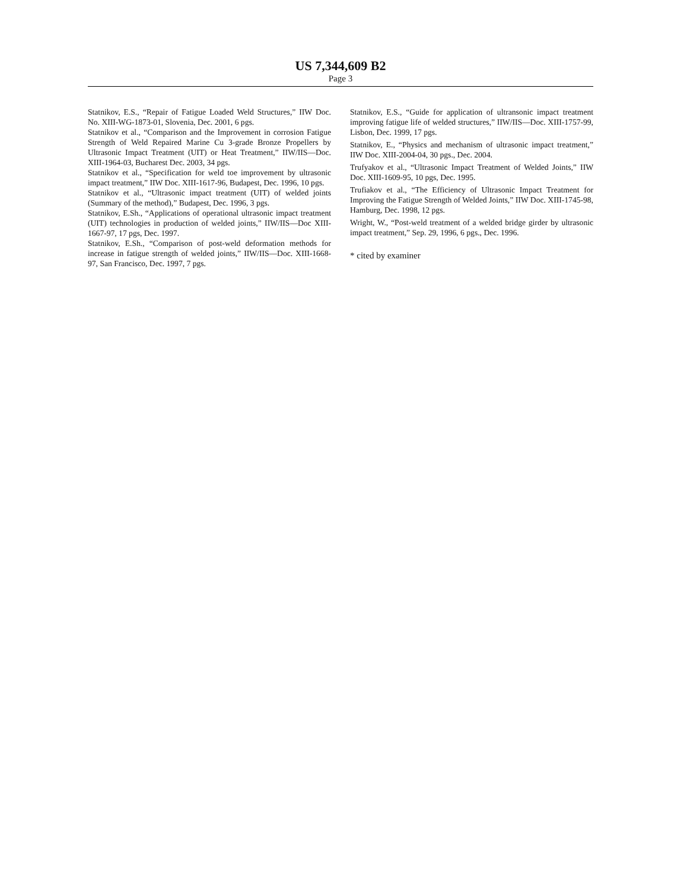US 7,344,609 B2
Page 3
Statnikov, E.S., “Repair of Fatigue Loaded Weld Structures,” IIW Doc. No. XIII-WG-1873-01, Slovenia, Dec. 2001, 6 pgs.
Statnikov et al., “Comparison and the Improvement in corrosion Fatigue Strength of Weld Repaired Marine Cu 3-grade Bronze Propellers by Ultrasonic Impact Treatment (UIT) or Heat Treatment,” IIW/IIS—Doc. XIII-1964-03, Bucharest Dec. 2003, 34 pgs.
Statnikov et al., “Specification for weld toe improvement by ultrasonic impact treatment,” IIW Doc. XIII-1617-96, Budapest, Dec. 1996, 10 pgs.
Statnikov et al., “Ultrasonic impact treatment (UIT) of welded joints (Summary of the method),” Budapest, Dec. 1996, 3 pgs.
Statnikov, E.Sh., “Applications of operational ultrasonic impact treatment (UIT) technologies in production of welded joints,” IIW/IIS—Doc XIII-1667-97, 17 pgs, Dec. 1997.
Statnikov, E.Sh., “Comparison of post-weld deformation methods for increase in fatigue strength of welded joints,” IIW/IIS—Doc. XIII-1668-97, San Francisco, Dec. 1997, 7 pgs.
Statnikov, E.S., “Guide for application of ultransonic impact treatment improving fatigue life of welded structures,” IIW/IIS—Doc. XIII-1757-99, Lisbon, Dec. 1999, 17 pgs.
Statnikov, E., “Physics and mechanism of ultrasonic impact treatment,” IIW Doc. XIII-2004-04, 30 pgs., Dec. 2004.
Trufyakov et al., “Ultrasonic Impact Treatment of Welded Joints,” IIW Doc. XIII-1609-95, 10 pgs, Dec. 1995.
Trufiakov et al., “The Efficiency of Ultrasonic Impact Treatment for Improving the Fatigue Strength of Welded Joints,” IIW Doc. XIII-1745-98, Hamburg, Dec. 1998, 12 pgs.
Wright, W., “Post-weld treatment of a welded bridge girder by ultrasonic impact treatment,” Sep. 29, 1996, 6 pgs., Dec. 1996.
* cited by examiner